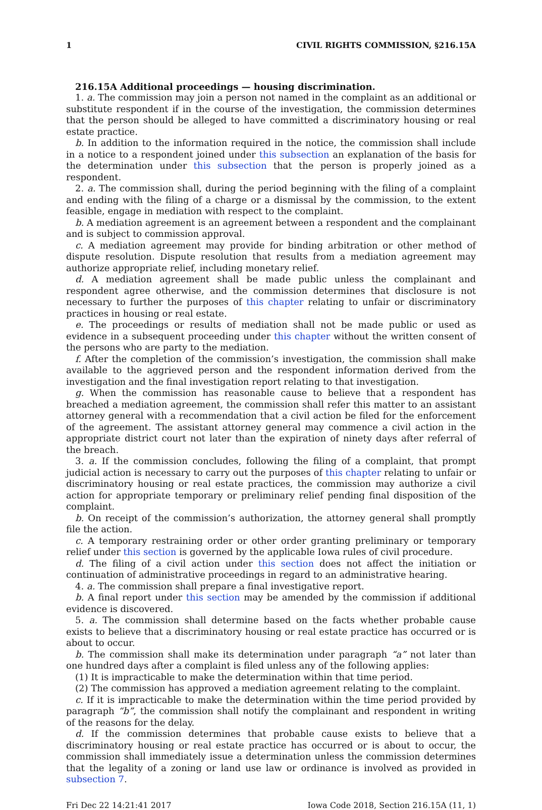1 CIVIL RIGHTS COMMISSION, §216.15A
216.15A Additional proceedings — housing discrimination.
1. a. The commission may join a person not named in the complaint as an additional or substitute respondent if in the course of the investigation, the commission determines that the person should be alleged to have committed a discriminatory housing or real estate practice.
b. In addition to the information required in the notice, the commission shall include in a notice to a respondent joined under this subsection an explanation of the basis for the determination under this subsection that the person is properly joined as a respondent.
2. a. The commission shall, during the period beginning with the filing of a complaint and ending with the filing of a charge or a dismissal by the commission, to the extent feasible, engage in mediation with respect to the complaint.
b. A mediation agreement is an agreement between a respondent and the complainant and is subject to commission approval.
c. A mediation agreement may provide for binding arbitration or other method of dispute resolution. Dispute resolution that results from a mediation agreement may authorize appropriate relief, including monetary relief.
d. A mediation agreement shall be made public unless the complainant and respondent agree otherwise, and the commission determines that disclosure is not necessary to further the purposes of this chapter relating to unfair or discriminatory practices in housing or real estate.
e. The proceedings or results of mediation shall not be made public or used as evidence in a subsequent proceeding under this chapter without the written consent of the persons who are party to the mediation.
f. After the completion of the commission’s investigation, the commission shall make available to the aggrieved person and the respondent information derived from the investigation and the final investigation report relating to that investigation.
g. When the commission has reasonable cause to believe that a respondent has breached a mediation agreement, the commission shall refer this matter to an assistant attorney general with a recommendation that a civil action be filed for the enforcement of the agreement. The assistant attorney general may commence a civil action in the appropriate district court not later than the expiration of ninety days after referral of the breach.
3. a. If the commission concludes, following the filing of a complaint, that prompt judicial action is necessary to carry out the purposes of this chapter relating to unfair or discriminatory housing or real estate practices, the commission may authorize a civil action for appropriate temporary or preliminary relief pending final disposition of the complaint.
b. On receipt of the commission’s authorization, the attorney general shall promptly file the action.
c. A temporary restraining order or other order granting preliminary or temporary relief under this section is governed by the applicable Iowa rules of civil procedure.
d. The filing of a civil action under this section does not affect the initiation or continuation of administrative proceedings in regard to an administrative hearing.
4. a. The commission shall prepare a final investigative report.
b. A final report under this section may be amended by the commission if additional evidence is discovered.
5. a. The commission shall determine based on the facts whether probable cause exists to believe that a discriminatory housing or real estate practice has occurred or is about to occur.
b. The commission shall make its determination under paragraph “a” not later than one hundred days after a complaint is filed unless any of the following applies:
(1) It is impracticable to make the determination within that time period.
(2) The commission has approved a mediation agreement relating to the complaint.
c. If it is impracticable to make the determination within the time period provided by paragraph “b”, the commission shall notify the complainant and respondent in writing of the reasons for the delay.
d. If the commission determines that probable cause exists to believe that a discriminatory housing or real estate practice has occurred or is about to occur, the commission shall immediately issue a determination unless the commission determines that the legality of a zoning or land use law or ordinance is involved as provided in subsection 7.
Fri Dec 22 14:21:41 2017 Iowa Code 2018, Section 216.15A (11, 1)